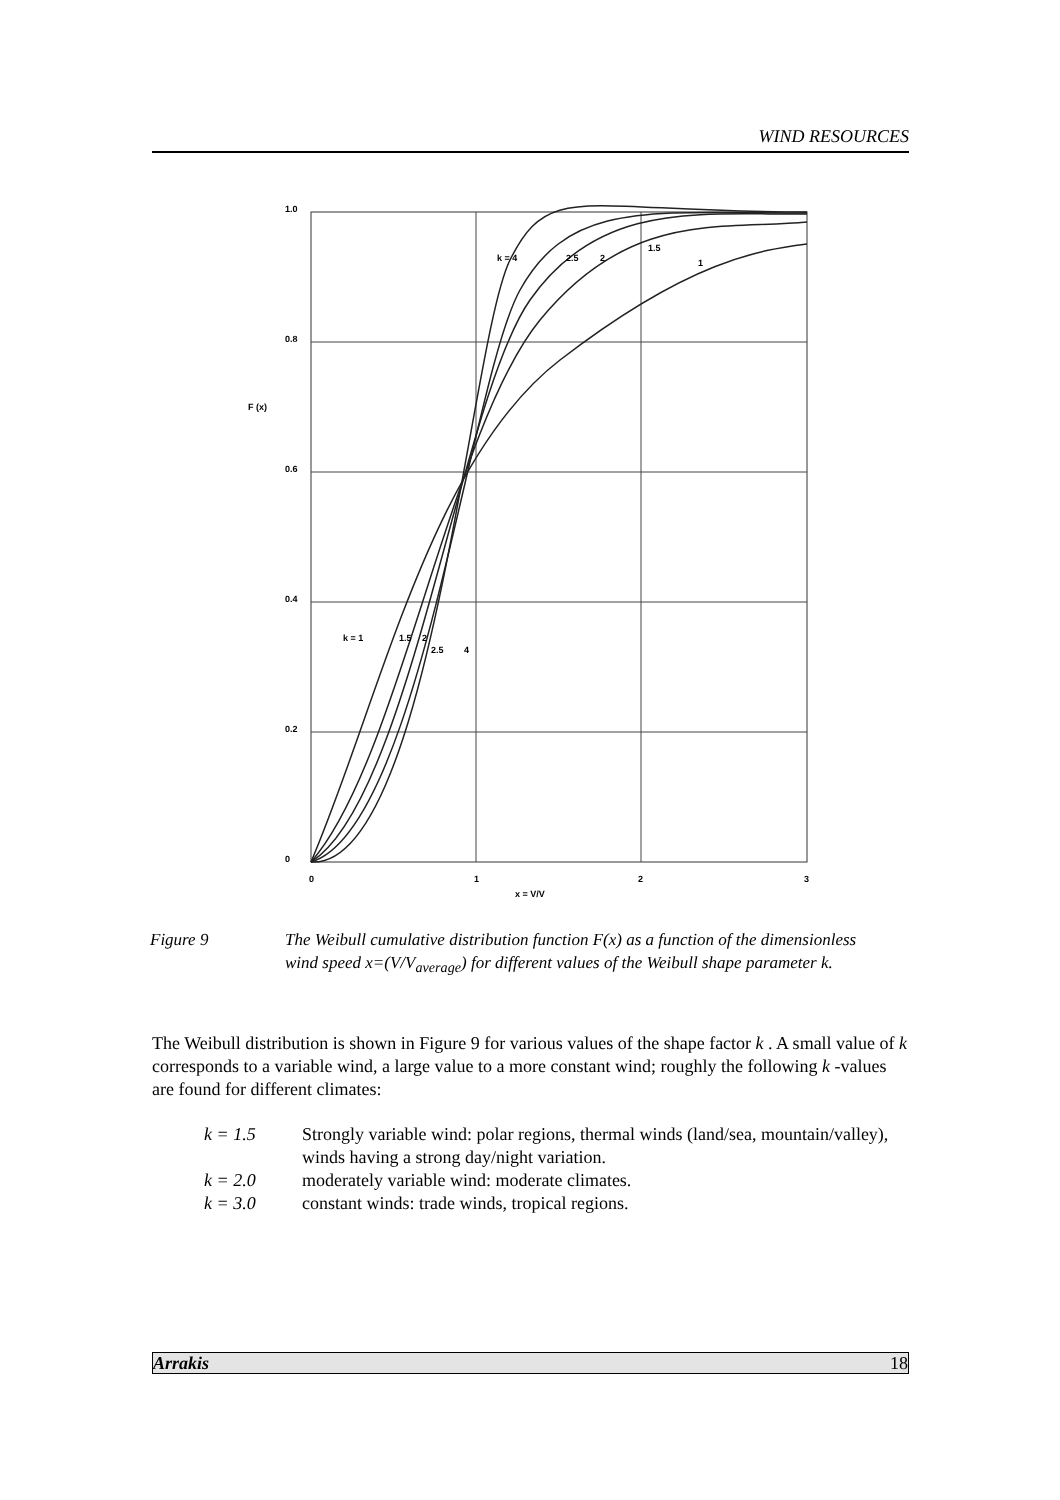WIND RESOURCES
1.0
0.8
0.6
0.4
0.2
0
F (x)
0
1
2
3
x = V/V
k = 4
2.5
2
1.5
1
k = 1
1.5
2
2.5
4
Figure 9 The Weibull cumulative distribution function F(x) as a function of the dimensionless wind speed x=(V/V<sub>average</sub>) for different values of the Weibull shape parameter k.
The Weibull distribution is shown in Figure 9 for various values of the shape factor k . A small value of k corresponds to a variable wind, a large value to a more constant wind; roughly the following k -values are found for different climates:
k = 1.5 Strongly variable wind: polar regions, thermal winds (land/sea, mountain/valley), winds having a strong day/night variation.
k = 2.0 moderately variable wind: moderate climates.
k = 3.0 constant winds: trade winds, tropical regions.
Arrakis 18